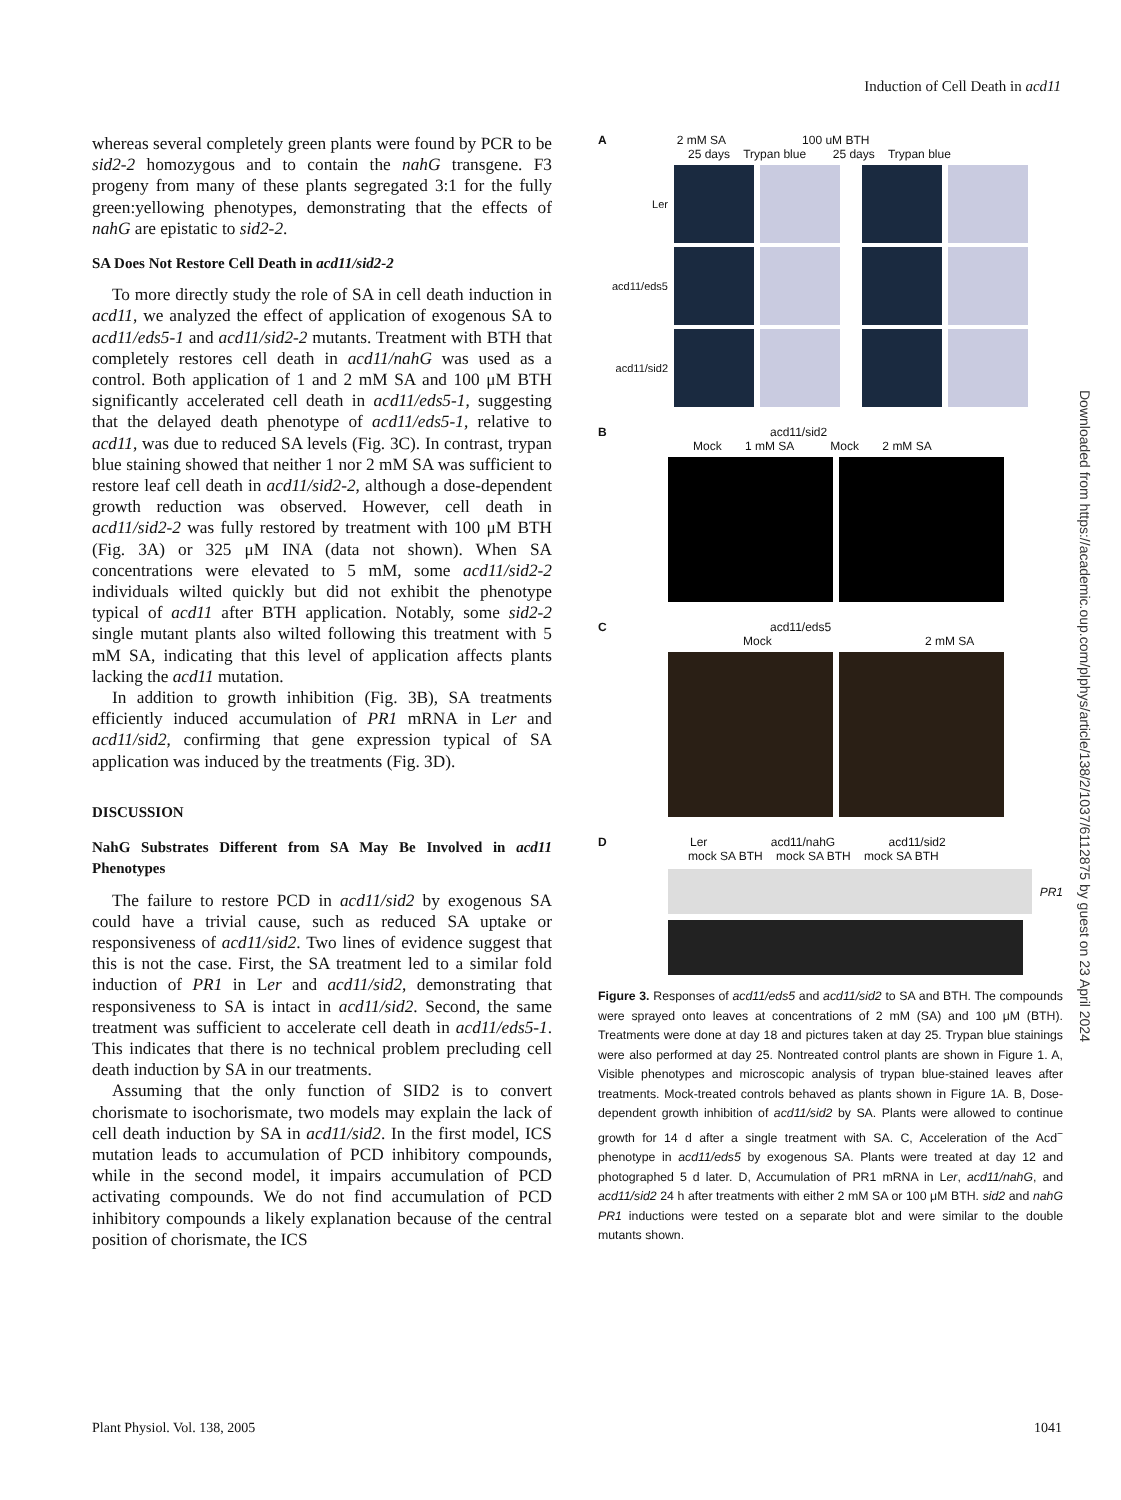Induction of Cell Death in acd11
whereas several completely green plants were found by PCR to be sid2-2 homozygous and to contain the nahG transgene. F3 progeny from many of these plants segregated 3:1 for the fully green:yellowing phenotypes, demonstrating that the effects of nahG are epistatic to sid2-2.
SA Does Not Restore Cell Death in acd11/sid2-2
To more directly study the role of SA in cell death induction in acd11, we analyzed the effect of application of exogenous SA to acd11/eds5-1 and acd11/sid2-2 mutants. Treatment with BTH that completely restores cell death in acd11/nahG was used as a control. Both application of 1 and 2 mM SA and 100 μM BTH significantly accelerated cell death in acd11/eds5-1, suggesting that the delayed death phenotype of acd11/eds5-1, relative to acd11, was due to reduced SA levels (Fig. 3C). In contrast, trypan blue staining showed that neither 1 nor 2 mM SA was sufficient to restore leaf cell death in acd11/sid2-2, although a dose-dependent growth reduction was observed. However, cell death in acd11/sid2-2 was fully restored by treatment with 100 μM BTH (Fig. 3A) or 325 μM INA (data not shown). When SA concentrations were elevated to 5 mM, some acd11/sid2-2 individuals wilted quickly but did not exhibit the phenotype typical of acd11 after BTH application. Notably, some sid2-2 single mutant plants also wilted following this treatment with 5 mM SA, indicating that this level of application affects plants lacking the acd11 mutation.
In addition to growth inhibition (Fig. 3B), SA treatments efficiently induced accumulation of PR1 mRNA in Ler and acd11/sid2, confirming that gene expression typical of SA application was induced by the treatments (Fig. 3D).
DISCUSSION
NahG Substrates Different from SA May Be Involved in acd11 Phenotypes
The failure to restore PCD in acd11/sid2 by exogenous SA could have a trivial cause, such as reduced SA uptake or responsiveness of acd11/sid2. Two lines of evidence suggest that this is not the case. First, the SA treatment led to a similar fold induction of PR1 in Ler and acd11/sid2, demonstrating that responsiveness to SA is intact in acd11/sid2. Second, the same treatment was sufficient to accelerate cell death in acd11/eds5-1. This indicates that there is no technical problem precluding cell death induction by SA in our treatments.
Assuming that the only function of SID2 is to convert chorismate to isochorismate, two models may explain the lack of cell death induction by SA in acd11/sid2. In the first model, ICS mutation leads to accumulation of PCD inhibitory compounds, while in the second model, it impairs accumulation of PCD activating compounds. We do not find accumulation of PCD inhibitory compounds a likely explanation because of the central position of chorismate, the ICS
A 2 mM SA 100 uM BTH
25 days Trypan blue 25 days Trypan blue
Ler
acd11/eds5
acd11/sid2
B acd11/sid2
Mock 1 mM SA Mock 2 mM SA
C acd11/eds5
Mock 2 mM SA
D Ler acd11/nahG acd11/sid2
mock SA BTH mock SA BTH mock SA BTH
PR1
Figure 3. Responses of acd11/eds5 and acd11/sid2 to SA and BTH. The compounds were sprayed onto leaves at concentrations of 2 mM (SA) and 100 μM (BTH). Treatments were done at day 18 and pictures taken at day 25. Trypan blue stainings were also performed at day 25. Nontreated control plants are shown in Figure 1. A, Visible phenotypes and microscopic analysis of trypan blue-stained leaves after treatments. Mock-treated controls behaved as plants shown in Figure 1A. B, Dose-dependent growth inhibition of acd11/sid2 by SA. Plants were allowed to continue growth for 14 d after a single treatment with SA. C, Acceleration of the Acd<sup>−</sup> phenotype in acd11/eds5 by exogenous SA. Plants were treated at day 12 and photographed 5 d later. D, Accumulation of PR1 mRNA in Ler, acd11/nahG, and acd11/sid2 24 h after treatments with either 2 mM SA or 100 μM BTH. sid2 and nahG PR1 inductions were tested on a separate blot and were similar to the double mutants shown.
Downloaded from https://academic.oup.com/plphys/article/138/2/1037/6112875 by guest on 23 April 2024
Plant Physiol. Vol. 138, 2005 1041